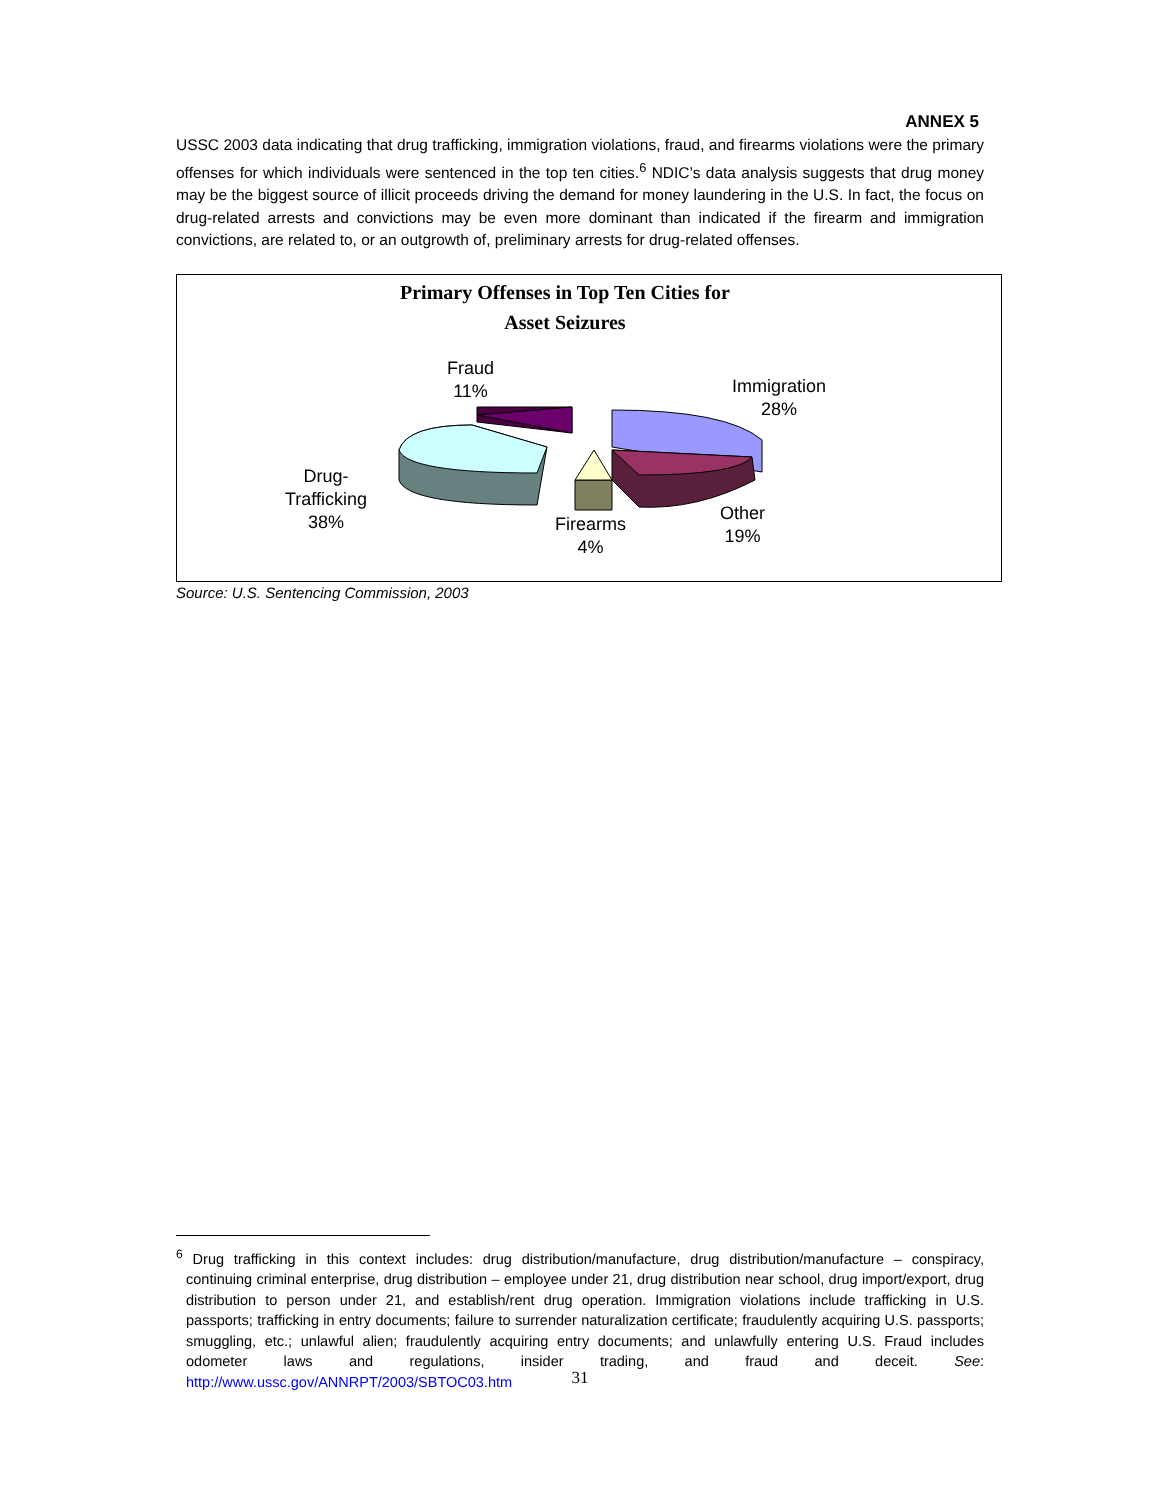ANNEX 5
USSC 2003 data indicating that drug trafficking, immigration violations, fraud, and firearms violations were the primary offenses for which individuals were sentenced in the top ten cities.<sup>6</sup> NDIC’s data analysis suggests that drug money may be the biggest source of illicit proceeds driving the demand for money laundering in the U.S. In fact, the focus on drug-related arrests and convictions may be even more dominant than indicated if the firearm and immigration convictions, are related to, or an outgrowth of, preliminary arrests for drug-related offenses.
Primary Offenses in Top Ten Cities for
Asset Seizures
Fraud
11%
Immigration
28%
Drug-
Trafficking
38%
Firearms
4%
Other
19%
Source: U.S. Sentencing Commission, 2003
<sup>6</sup> Drug trafficking in this context includes: drug distribution/manufacture, drug distribution/manufacture – conspiracy, continuing criminal enterprise, drug distribution – employee under 21, drug distribution near school, drug import/export, drug distribution to person under 21, and establish/rent drug operation. Immigration violations include trafficking in U.S. passports; trafficking in entry documents; failure to surrender naturalization certificate; fraudulently acquiring U.S. passports; smuggling, etc.; unlawful alien; fraudulently acquiring entry documents; and unlawfully entering U.S. Fraud includes odometer laws and regulations, insider trading, and fraud and deceit. See: http://www.ussc.gov/ANNRPT/2003/SBTOC03.htm
31